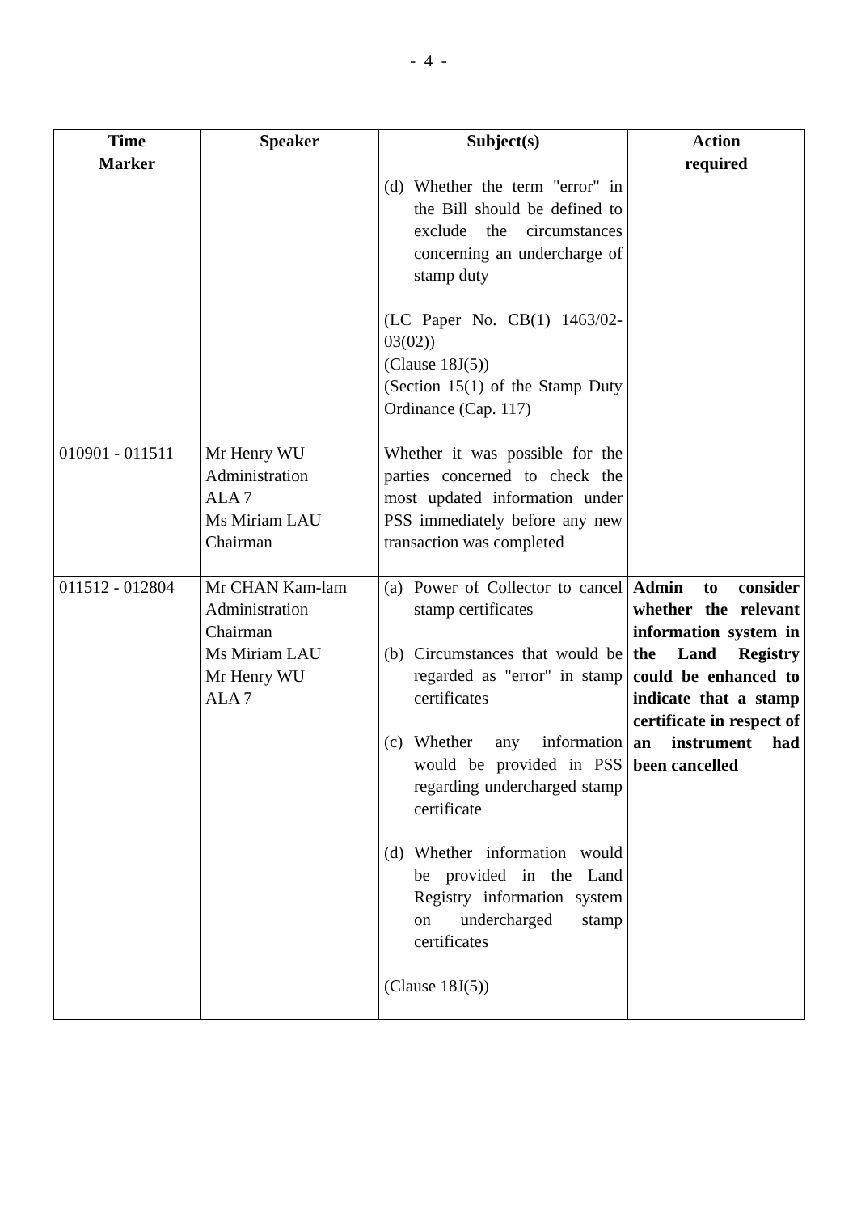- 4 -
| Time Marker | Speaker | Subject(s) | Action required |
| --- | --- | --- | --- |
| | | (d) Whether the term "error" in the Bill should be defined to exclude the circumstances concerning an undercharge of stamp duty (LC Paper No. CB(1) 1463/02-03(02)) (Clause 18J(5)) (Section 15(1) of the Stamp Duty Ordinance (Cap. 117) | |
| 010901 - 011511 | Mr Henry WU Administration ALA 7 Ms Miriam LAU Chairman | Whether it was possible for the parties concerned to check the most updated information under PSS immediately before any new transaction was completed | |
| 011512 - 012804 | Mr CHAN Kam-lam Administration Chairman Ms Miriam LAU Mr Henry WU ALA 7 | (a) Power of Collector to cancel stamp certificates (b) Circumstances that would be regarded as "error" in stamp certificates (c) Whether any information would be provided in PSS regarding undercharged stamp certificate (d) Whether information would be provided in the Land Registry information system on undercharged stamp certificates (Clause 18J(5)) | Admin to consider whether the relevant information system in the Land Registry could be enhanced to indicate that a stamp certificate in respect of an instrument had been cancelled |